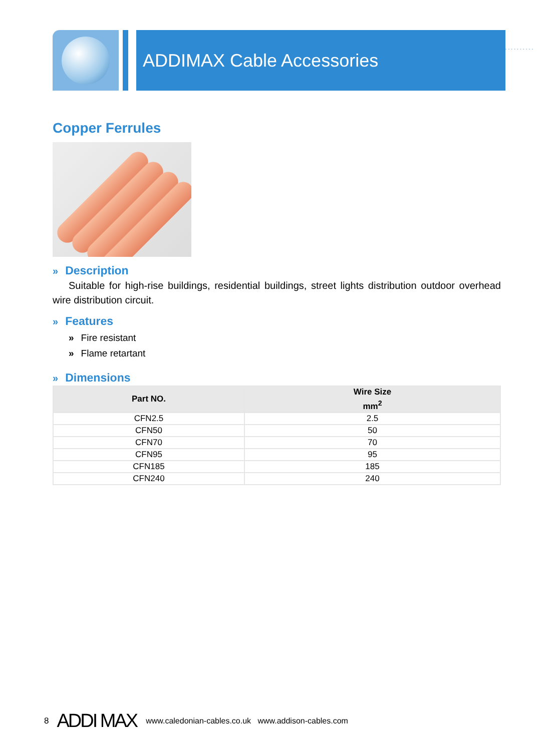ADDIMAX Cable Accessories
..........
Copper Ferrules
» Description
Suitable for high-rise buildings, residential buildings, street lights distribution outdoor overhead wire distribution circuit.
» Features
» Fire resistant
» Flame retartant
» Dimensions
| Part NO. | Wire Size mm<sup>2</sup> |
| --- | --- |
| CFN2.5 | 2.5 |
| CFN50 | 50 |
| CFN70 | 70 |
| CFN95 | 95 |
| CFN185 | 185 |
| CFN240 | 240 |
8 ADDI MAX www.caledonian-cables.co.uk www.addison-cables.com